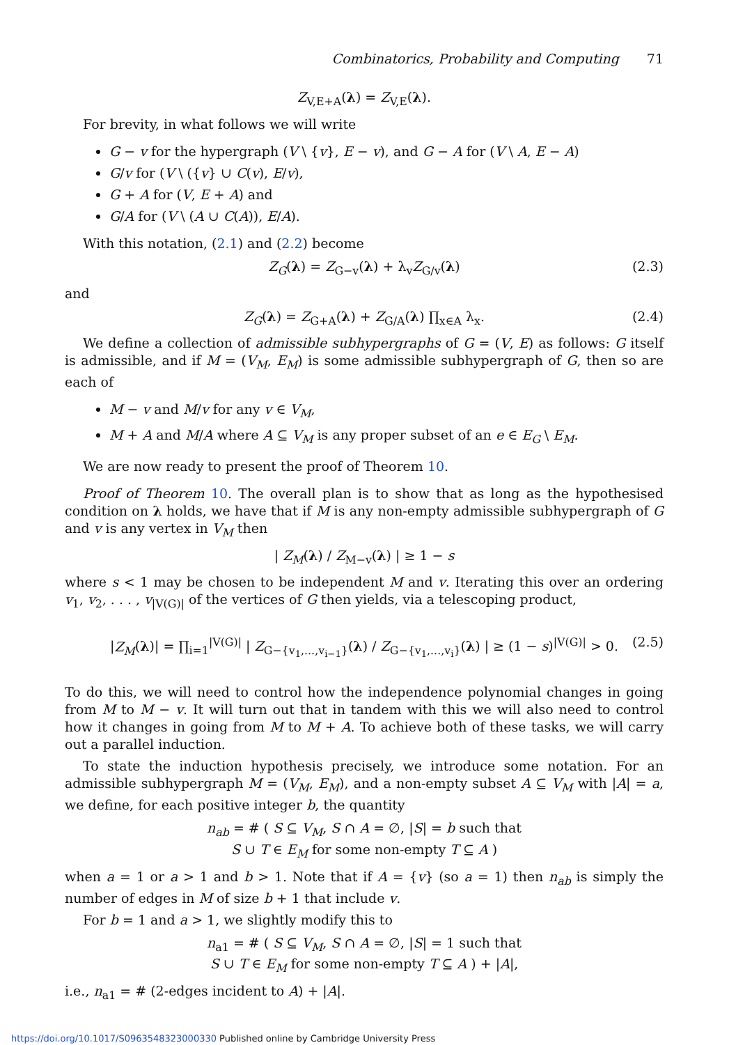Combinatorics, Probability and Computing 71
Z<sub>V,E+A</sub>(λ) = Z<sub>V,E</sub>(λ).
For brevity, in what follows we will write
G − v for the hypergraph (V \ {v}, E − v), and G − A for (V \ A, E − A)
G/v for (V \ ({v} ∪ C(v), E/v),
G + A for (V, E + A) and
G/A for (V \ (A ∪ C(A)), E/A).
With this notation, (2.1) and (2.2) become
Z<sub>G</sub>(λ) = Z<sub>G−v</sub>(λ) + λ<sub>v</sub>Z<sub>G/v</sub>(λ) (2.3)
and
Z<sub>G</sub>(λ) = Z<sub>G+A</sub>(λ) + Z<sub>G/A</sub>(λ) ∏<sub>x∈A</sub> λ<sub>x</sub>. (2.4)
We define a collection of admissible subhypergraphs of G = (V, E) as follows: G itself is admissible, and if M = (V<sub>M</sub>, E<sub>M</sub>) is some admissible subhypergraph of G, then so are each of
M − v and M/v for any v ∈ V<sub>M</sub>,
M + A and M/A where A ⊆ V<sub>M</sub> is any proper subset of an e ∈ E<sub>G</sub> \ E<sub>M</sub>.
We are now ready to present the proof of Theorem 10.
Proof of Theorem 10. The overall plan is to show that as long as the hypothesised condition on λ holds, we have that if M is any non-empty admissible subhypergraph of G and v is any vertex in V<sub>M</sub> then
| Z<sub>M</sub>(λ) / Z<sub>M−v</sub>(λ) | ≥ 1 − s
where s < 1 may be chosen to be independent M and v. Iterating this over an ordering v<sub>1</sub>, v<sub>2</sub>, . . . , v<sub>|V(G)|</sub> of the vertices of G then yields, via a telescoping product,
|Z<sub>M</sub>(λ)| = ∏<sub>i=1</sub><sup>|V(G)|</sup> | Z<sub>G−{v<sub>1</sub>,...,v<sub>i−1</sub>}</sub>(λ) / Z<sub>G−{v<sub>1</sub>,...,v<sub>i</sub>}</sub>(λ) | ≥ (1 − s)<sup>|V(G)|</sup> > 0. (2.5)
To do this, we will need to control how the independence polynomial changes in going from M to M − v. It will turn out that in tandem with this we will also need to control how it changes in going from M to M + A. To achieve both of these tasks, we will carry out a parallel induction.
To state the induction hypothesis precisely, we introduce some notation. For an admissible subhypergraph M = (V<sub>M</sub>, E<sub>M</sub>), and a non-empty subset A ⊆ V<sub>M</sub> with |A| = a, we define, for each positive integer b, the quantity
n<sub>ab</sub> = # ( S ⊆ V<sub>M</sub>, S ∩ A = ∅, |S| = b such that
S ∪ T ∈ E<sub>M</sub> for some non-empty T ⊆ A )
when a = 1 or a > 1 and b > 1. Note that if A = {v} (so a = 1) then n<sub>ab</sub> is simply the number of edges in M of size b + 1 that include v.
For b = 1 and a > 1, we slightly modify this to
n<sub>a1</sub> = # ( S ⊆ V<sub>M</sub>, S ∩ A = ∅, |S| = 1 such that
S ∪ T ∈ E<sub>M</sub> for some non-empty T ⊆ A ) + |A|,
i.e., n<sub>a1</sub> = # (2-edges incident to A) + |A|.
https://doi.org/10.1017/S0963548323000330 Published online by Cambridge University Press